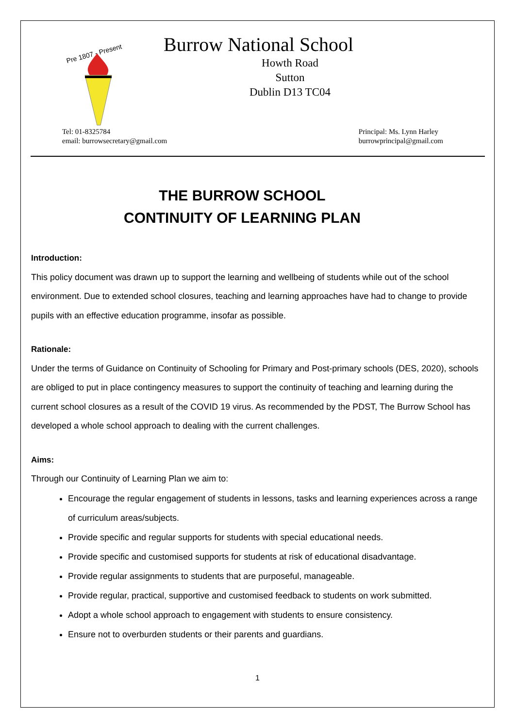Pre 1807 - Present
Burrow National School
Howth Road
Sutton
Dublin D13 TC04
Tel: 01-8325784
email: burrowsecretary@gmail.com
Principal: Ms. Lynn Harley
burrowprincipal@gmail.com
THE BURROW SCHOOL
CONTINUITY OF LEARNING PLAN
Introduction:
This policy document was drawn up to support the learning and wellbeing of students while out of the school environment. Due to extended school closures, teaching and learning approaches have had to change to provide pupils with an effective education programme, insofar as possible.
Rationale:
Under the terms of Guidance on Continuity of Schooling for Primary and Post-primary schools (DES, 2020), schools are obliged to put in place contingency measures to support the continuity of teaching and learning during the current school closures as a result of the COVID 19 virus. As recommended by the PDST, The Burrow School has developed a whole school approach to dealing with the current challenges.
Aims:
Through our Continuity of Learning Plan we aim to:
Encourage the regular engagement of students in lessons, tasks and learning experiences across a range of curriculum areas/subjects.
Provide specific and regular supports for students with special educational needs.
Provide specific and customised supports for students at risk of educational disadvantage.
Provide regular assignments to students that are purposeful, manageable.
Provide regular, practical, supportive and customised feedback to students on work submitted.
Adopt a whole school approach to engagement with students to ensure consistency.
Ensure not to overburden students or their parents and guardians.
1